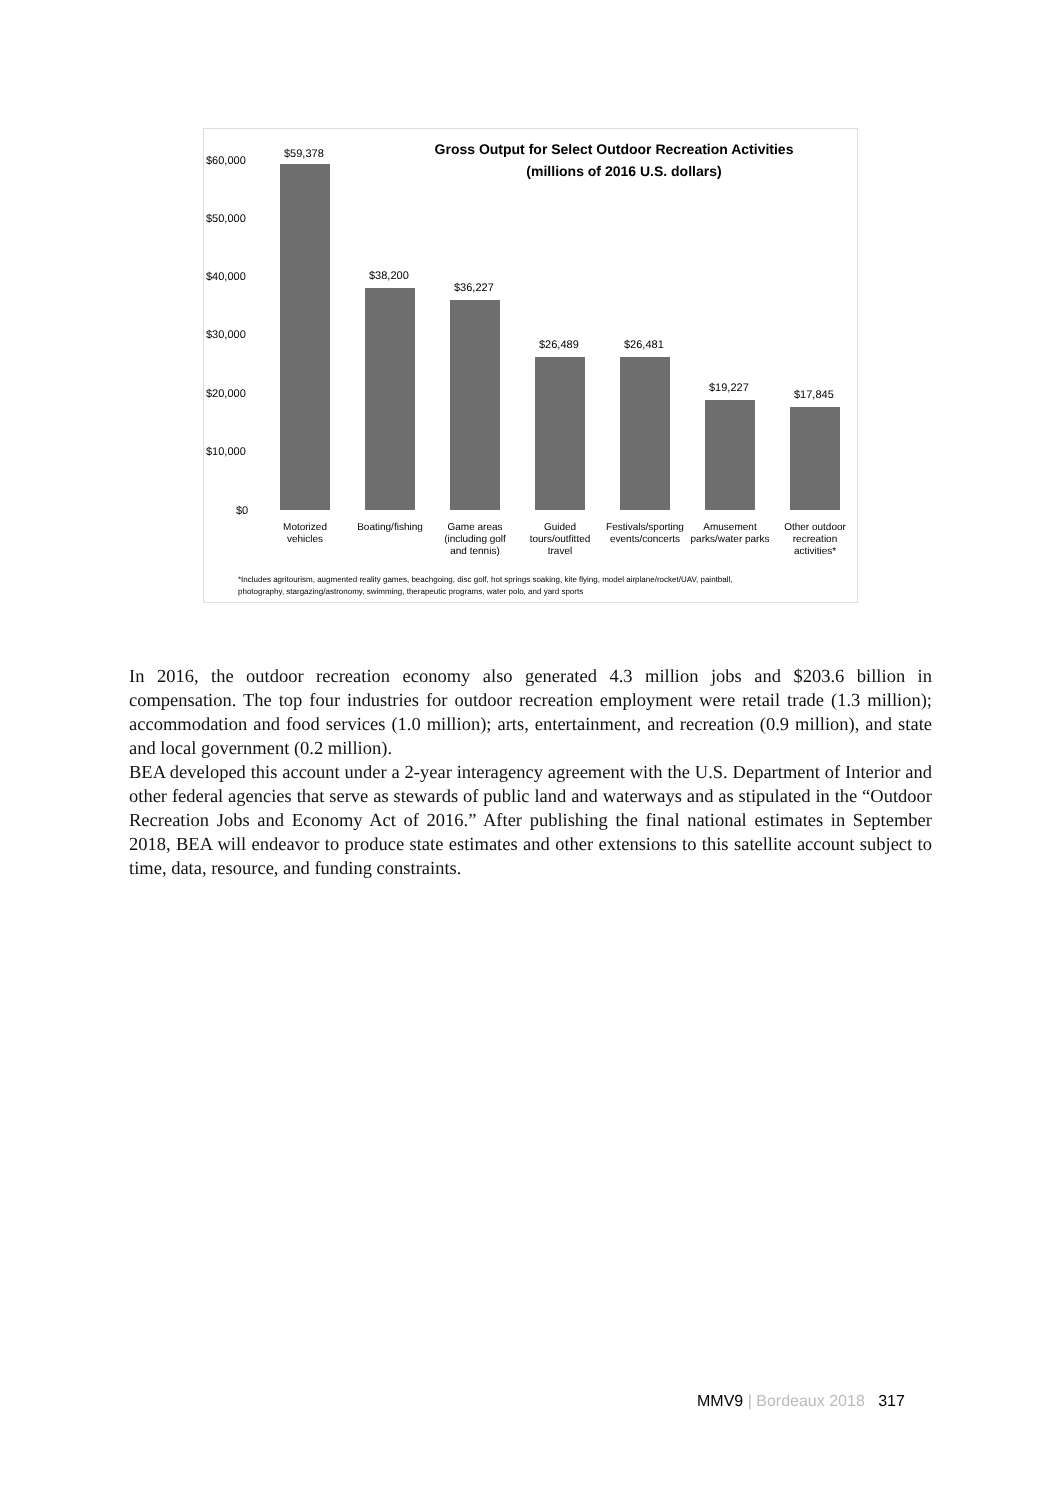Gross Output for Select Outdoor Recreation Activities
(millions of 2016 U.S. dollars)
$60,000
$50,000
$40,000
$30,000
$20,000
$10,000
$0
$59,378
$38,200
$36,227
$26,489
$26,481
$19,227
$17,845
Motorized
vehicles
Boating/fishing
Game areas
(including golf
and tennis)
Guided
tours/outfitted
travel
Festivals/sporting
events/concerts
Amusement
parks/water parks
Other outdoor
recreation
activities*
*Includes agritourism, augmented reality games, beachgoing, disc golf, hot springs soaking, kite flying, model airplane/rocket/UAV, paintball,
photography, stargazing/astronomy, swimming, therapeutic programs, water polo, and yard sports
In 2016, the outdoor recreation economy also generated 4.3 million jobs and $203.6 billion in compensation. The top four industries for outdoor recreation employment were retail trade (1.3 million); accommodation and food services (1.0 million); arts, entertainment, and recreation (0.9 million), and state and local government (0.2 million).
BEA developed this account under a 2-year interagency agreement with the U.S. Department of Interior and other federal agencies that serve as stewards of public land and waterways and as stipulated in the “Outdoor Recreation Jobs and Economy Act of 2016.” After publishing the final national estimates in September 2018, BEA will endeavor to produce state estimates and other extensions to this satellite account subject to time, data, resource, and funding constraints.
MMV9 | Bordeaux 2018 317